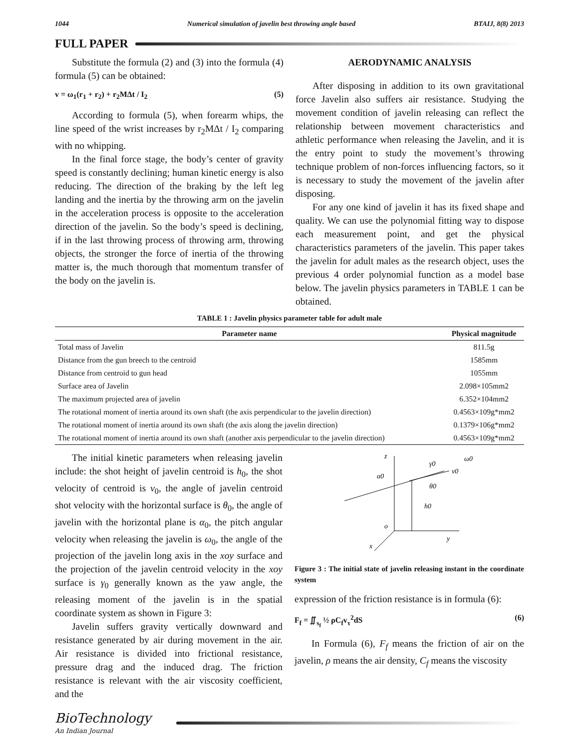1044 Numerical simulation of javelin best throwing angle based BTAIJ, 8(8) 2013
FULL PAPER
Substitute the formula (2) and (3) into the formula (4) formula (5) can be obtained:
v = ω<sub>1</sub>(r<sub>1</sub> + r<sub>2</sub>) + r<sub>2</sub>MΔt / I<sub>2</sub> (5)
According to formula (5), when forearm whips, the line speed of the wrist increases by r<sub>2</sub>MΔt / I<sub>2</sub> comparing with no whipping.
In the final force stage, the body’s center of gravity speed is constantly declining; human kinetic energy is also reducing. The direction of the braking by the left leg landing and the inertia by the throwing arm on the javelin in the acceleration process is opposite to the acceleration direction of the javelin. So the body’s speed is declining, if in the last throwing process of throwing arm, throwing objects, the stronger the force of inertia of the throwing matter is, the much thorough that momentum transfer of the body on the javelin is.
AERODYNAMIC ANALYSIS
After disposing in addition to its own gravitational force Javelin also suffers air resistance. Studying the movement condition of javelin releasing can reflect the relationship between movement characteristics and athletic performance when releasing the Javelin, and it is the entry point to study the movement’s throwing technique problem of non-forces influencing factors, so it is necessary to study the movement of the javelin after disposing.
For any one kind of javelin it has its fixed shape and quality. We can use the polynomial fitting way to dispose each measurement point, and get the physical characteristics parameters of the javelin. This paper takes the javelin for adult males as the research object, uses the previous 4 order polynomial function as a model base below. The javelin physics parameters in TABLE 1 can be obtained.
TABLE 1 : Javelin physics parameter table for adult male
| Parameter name | Physical magnitude |
| --- | --- |
| Total mass of Javelin | 811.5g |
| Distance from the gun breech to the centroid | 1585mm |
| Distance from centroid to gun head | 1055mm |
| Surface area of Javelin | 2.098×105mm2 |
| The maximum projected area of javelin | 6.352×104mm2 |
| The rotational moment of inertia around its own shaft (the axis perpendicular to the javelin direction) | 0.4563×109g*mm2 |
| The rotational moment of inertia around its own shaft (the axis along the javelin direction) | 0.1379×106g*mm2 |
| The rotational moment of inertia around its own shaft (another axis perpendicular to the javelin direction) | 0.4563×109g*mm2 |
The initial kinetic parameters when releasing javelin include: the shot height of javelin centroid is h<sub>0</sub>, the shot velocity of centroid is v<sub>0</sub>, the angle of javelin centroid shot velocity with the horizontal surface is θ<sub>0</sub>, the angle of javelin with the horizontal plane is α<sub>0</sub>, the pitch angular velocity when releasing the javelin is ω<sub>0</sub>, the angle of the projection of the javelin long axis in the xoy surface and the projection of the javelin centroid velocity in the xoy surface is γ<sub>0</sub> generally known as the yaw angle, the releasing moment of the javelin is in the spatial coordinate system as shown in Figure 3:
Javelin suffers gravity vertically downward and resistance generated by air during movement in the air. Air resistance is divided into frictional resistance, pressure drag and the induced drag. The friction resistance is relevant with the air viscosity coefficient, and the
z
v0
γ0
θ0
α0
h0
o
y
x
ω0
Figure 3 : The initial state of javelin releasing instant in the coordinate system
expression of the friction resistance is in formula (6):
F<sub>f</sub> = ∬<sub>s<sub>f</sub></sub> ½ ρC<sub>f</sub>v<sub>τ</sub><sup>2</sup>dS (6)
In Formula (6), F<sub>f</sub> means the friction of air on the javelin, ρ means the air density, C<sub>f</sub> means the viscosity
BioTechnology
An Indian Journal